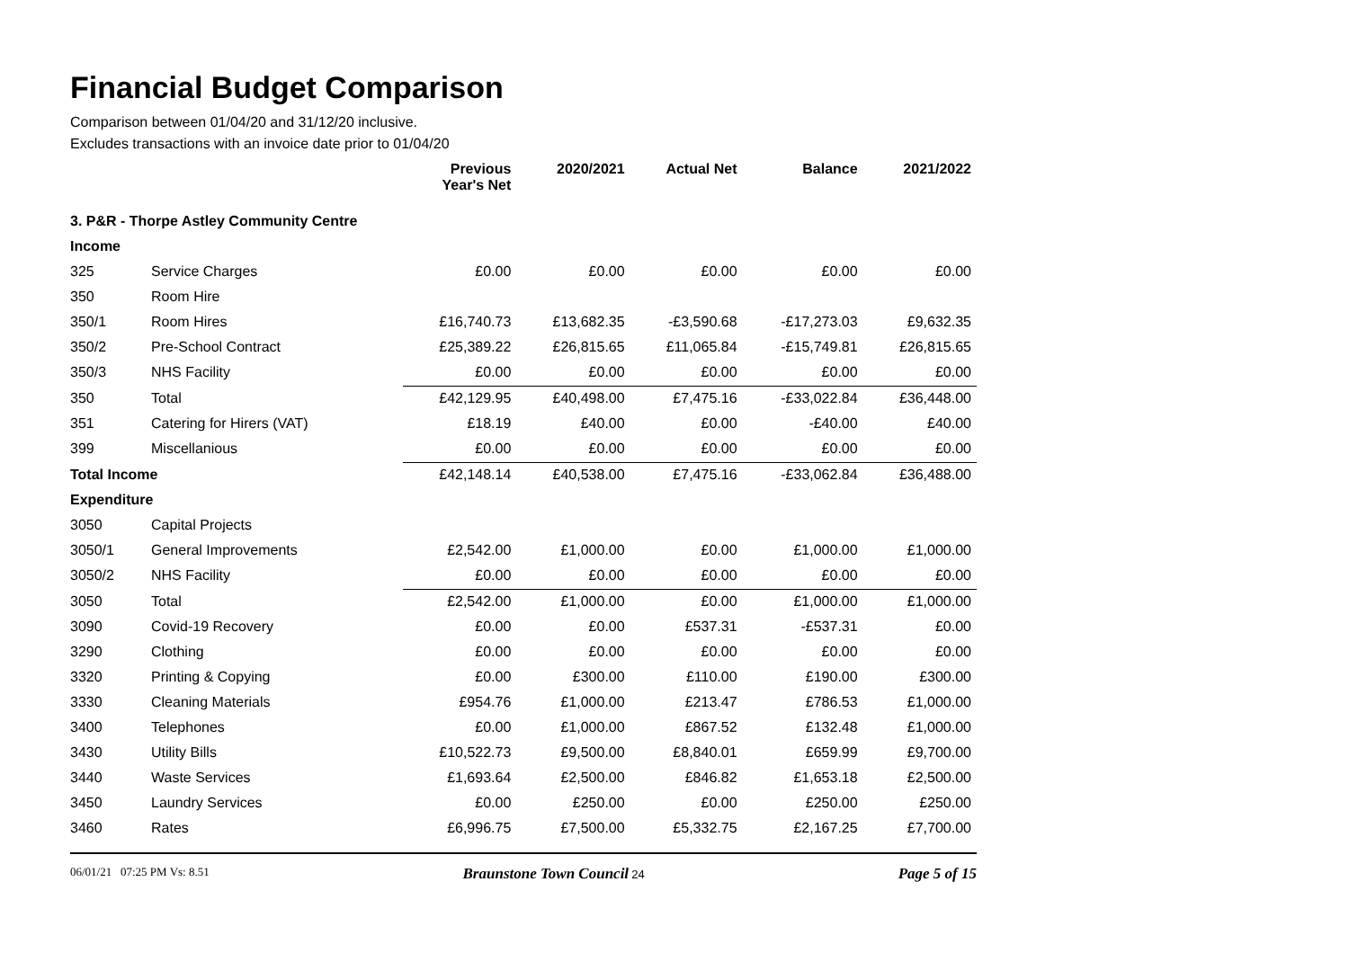Financial Budget Comparison
Comparison between 01/04/20 and 31/12/20 inclusive.
Excludes transactions with an invoice date prior to 01/04/20
| | | Previous Year's Net | 2020/2021 | Actual Net | Balance | 2021/2022 |
| 3. P&R - Thorpe Astley Community Centre | | | | | | |
| Income | | | | | | |
| 325 | Service Charges | £0.00 | £0.00 | £0.00 | £0.00 | £0.00 |
| 350 | Room Hire | | | | | |
| 350/1 | Room Hires | £16,740.73 | £13,682.35 | -£3,590.68 | -£17,273.03 | £9,632.35 |
| 350/2 | Pre-School Contract | £25,389.22 | £26,815.65 | £11,065.84 | -£15,749.81 | £26,815.65 |
| 350/3 | NHS Facility | £0.00 | £0.00 | £0.00 | £0.00 | £0.00 |
| 350 | Total | £42,129.95 | £40,498.00 | £7,475.16 | -£33,022.84 | £36,448.00 |
| 351 | Catering for Hirers (VAT) | £18.19 | £40.00 | £0.00 | -£40.00 | £40.00 |
| 399 | Miscellanious | £0.00 | £0.00 | £0.00 | £0.00 | £0.00 |
| Total Income | | £42,148.14 | £40,538.00 | £7,475.16 | -£33,062.84 | £36,488.00 |
| Expenditure | | | | | | |
| 3050 | Capital Projects | | | | | |
| 3050/1 | General Improvements | £2,542.00 | £1,000.00 | £0.00 | £1,000.00 | £1,000.00 |
| 3050/2 | NHS Facility | £0.00 | £0.00 | £0.00 | £0.00 | £0.00 |
| 3050 | Total | £2,542.00 | £1,000.00 | £0.00 | £1,000.00 | £1,000.00 |
| 3090 | Covid-19 Recovery | £0.00 | £0.00 | £537.31 | -£537.31 | £0.00 |
| 3290 | Clothing | £0.00 | £0.00 | £0.00 | £0.00 | £0.00 |
| 3320 | Printing & Copying | £0.00 | £300.00 | £110.00 | £190.00 | £300.00 |
| 3330 | Cleaning Materials | £954.76 | £1,000.00 | £213.47 | £786.53 | £1,000.00 |
| 3400 | Telephones | £0.00 | £1,000.00 | £867.52 | £132.48 | £1,000.00 |
| 3430 | Utility Bills | £10,522.73 | £9,500.00 | £8,840.01 | £659.99 | £9,700.00 |
| 3440 | Waste Services | £1,693.64 | £2,500.00 | £846.82 | £1,653.18 | £2,500.00 |
| 3450 | Laundry Services | £0.00 | £250.00 | £0.00 | £250.00 | £250.00 |
| 3460 | Rates | £6,996.75 | £7,500.00 | £5,332.75 | £2,167.25 | £7,700.00 |
06/01/21 07:25 PM Vs: 8.51 Braunstone Town Council 24 Page 5 of 15